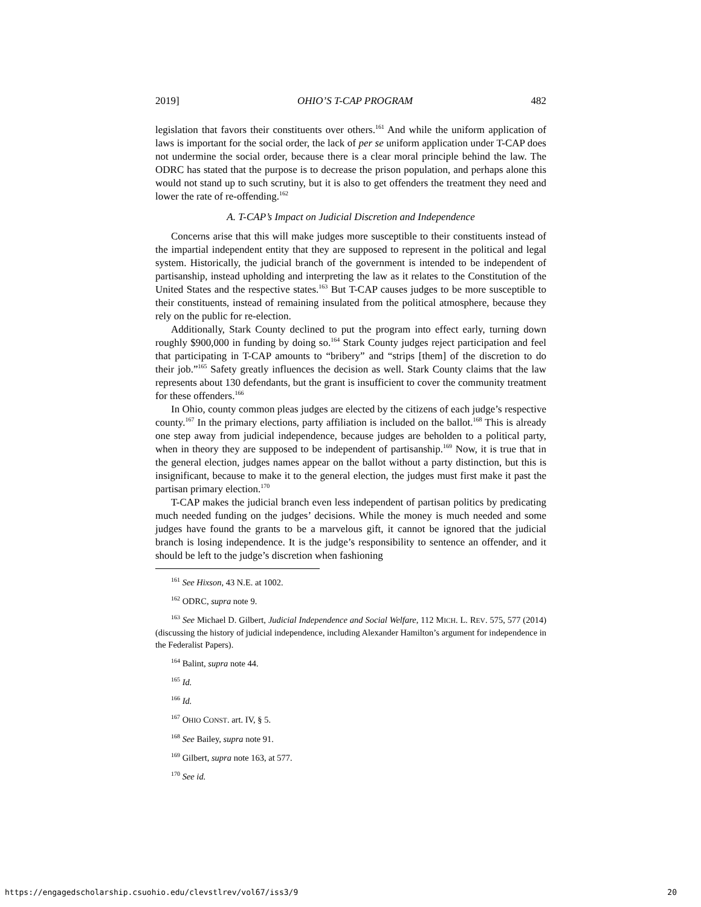2019] OHIO’S T-CAP PROGRAM 482
legislation that favors their constituents over others.<sup>161</sup> And while the uniform application of laws is important for the social order, the lack of per se uniform application under T-CAP does not undermine the social order, because there is a clear moral principle behind the law. The ODRC has stated that the purpose is to decrease the prison population, and perhaps alone this would not stand up to such scrutiny, but it is also to get offenders the treatment they need and lower the rate of re-offending.<sup>162</sup>
A. T-CAP’s Impact on Judicial Discretion and Independence
Concerns arise that this will make judges more susceptible to their constituents instead of the impartial independent entity that they are supposed to represent in the political and legal system. Historically, the judicial branch of the government is intended to be independent of partisanship, instead upholding and interpreting the law as it relates to the Constitution of the United States and the respective states.<sup>163</sup> But T-CAP causes judges to be more susceptible to their constituents, instead of remaining insulated from the political atmosphere, because they rely on the public for re-election.
Additionally, Stark County declined to put the program into effect early, turning down roughly $900,000 in funding by doing so.<sup>164</sup> Stark County judges reject participation and feel that participating in T-CAP amounts to “bribery” and “strips [them] of the discretion to do their job.”<sup>165</sup> Safety greatly influences the decision as well. Stark County claims that the law represents about 130 defendants, but the grant is insufficient to cover the community treatment for these offenders.<sup>166</sup>
In Ohio, county common pleas judges are elected by the citizens of each judge’s respective county.<sup>167</sup> In the primary elections, party affiliation is included on the ballot.<sup>168</sup> This is already one step away from judicial independence, because judges are beholden to a political party, when in theory they are supposed to be independent of partisanship.<sup>169</sup> Now, it is true that in the general election, judges names appear on the ballot without a party distinction, but this is insignificant, because to make it to the general election, the judges must first make it past the partisan primary election.<sup>170</sup>
T-CAP makes the judicial branch even less independent of partisan politics by predicating much needed funding on the judges’ decisions. While the money is much needed and some judges have found the grants to be a marvelous gift, it cannot be ignored that the judicial branch is losing independence. It is the judge’s responsibility to sentence an offender, and it should be left to the judge’s discretion when fashioning
<sup>161</sup> See Hixson, 43 N.E. at 1002.
<sup>162</sup> ODRC, supra note 9.
<sup>163</sup> See Michael D. Gilbert, Judicial Independence and Social Welfare, 112 MICH. L. REV. 575, 577 (2014) (discussing the history of judicial independence, including Alexander Hamilton’s argument for independence in the Federalist Papers).
<sup>164</sup> Balint, supra note 44.
<sup>165</sup> Id.
<sup>166</sup> Id.
<sup>167</sup> OHIO CONST. art. IV, § 5.
<sup>168</sup> See Bailey, supra note 91.
<sup>169</sup> Gilbert, supra note 163, at 577.
<sup>170</sup> See id.
https://engagedscholarship.csuohio.edu/clevstlrev/vol67/iss3/9 20